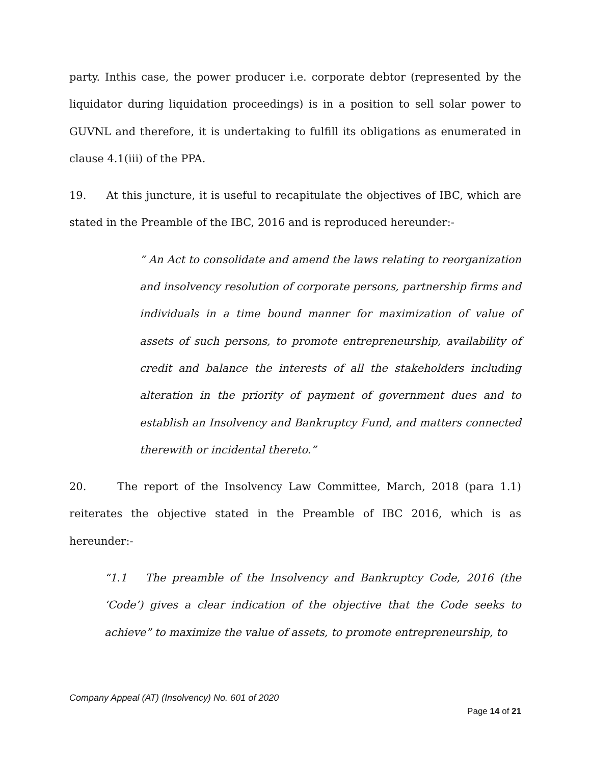party. Inthis case, the power producer i.e. corporate debtor (represented by the liquidator during liquidation proceedings) is in a position to sell solar power to GUVNL and therefore, it is undertaking to fulfill its obligations as enumerated in clause 4.1(iii) of the PPA.
19. At this juncture, it is useful to recapitulate the objectives of IBC, which are stated in the Preamble of the IBC, 2016 and is reproduced hereunder:-
“ An Act to consolidate and amend the laws relating to reorganization and insolvency resolution of corporate persons, partnership firms and individuals in a time bound manner for maximization of value of assets of such persons, to promote entrepreneurship, availability of credit and balance the interests of all the stakeholders including alteration in the priority of payment of government dues and to establish an Insolvency and Bankruptcy Fund, and matters connected therewith or incidental thereto.”
20. The report of the Insolvency Law Committee, March, 2018 (para 1.1) reiterates the objective stated in the Preamble of IBC 2016, which is as hereunder:-
“1.1 The preamble of the Insolvency and Bankruptcy Code, 2016 (the ‘Code’) gives a clear indication of the objective that the Code seeks to achieve” to maximize the value of assets, to promote entrepreneurship, to
Company Appeal (AT) (Insolvency) No. 601 of 2020
Page 14 of 21